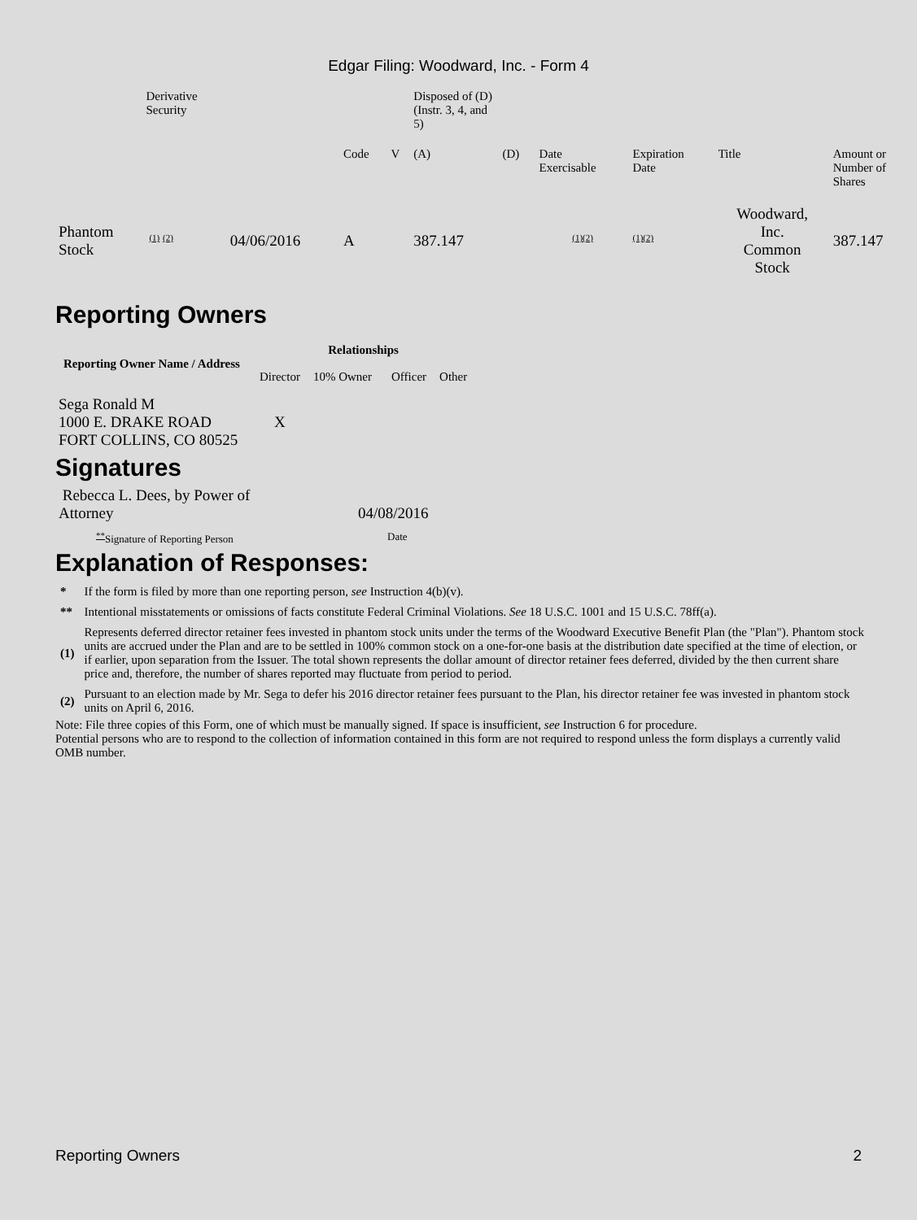Edgar Filing: Woodward, Inc. - Form 4
| | Derivative Security | | | | Disposed of (D) (Instr. 3, 4, and 5) | | | | | |
| | | | Code | V | (A) | (D) | Date Exercisable | Expiration Date | Title | Amount or Number of Shares |
| Phantom Stock | <sup>(1)</sup> <sup>(2)</sup> | 04/06/2016 | A | | 387.147 | | <sup>(1)(2)</sup> | <sup>(1)(2)</sup> | Woodward, Inc. Common Stock | 387.147 |
Reporting Owners
| Reporting Owner Name / Address | Relationships | | | |
| --- | --- | --- | --- | --- |
| | Director | 10% Owner | Officer | Other |
| Sega Ronald M 1000 E. DRAKE ROAD FORT COLLINS, CO 80525 | X | | | |
Signatures
| Rebecca L. Dees, by Power of Attorney | 04/08/2016 |
| <sup>**</sup> Signature of Reporting Person | Date |
Explanation of Responses:
| * | If the form is filed by more than one reporting person, see Instruction 4(b)(v). |
| ** | Intentional misstatements or omissions of facts constitute Federal Criminal Violations. See 18 U.S.C. 1001 and 15 U.S.C. 78ff(a). |
| (1) | Represents deferred director retainer fees invested in phantom stock units under the terms of the Woodward Executive Benefit Plan (the "Plan"). Phantom stock units are accrued under the Plan and are to be settled in 100% common stock on a one-for-one basis at the distribution date specified at the time of election, or if earlier, upon separation from the Issuer. The total shown represents the dollar amount of director retainer fees deferred, divided by the then current share price and, therefore, the number of shares reported may fluctuate from period to period. |
| (2) | Pursuant to an election made by Mr. Sega to defer his 2016 director retainer fees pursuant to the Plan, his director retainer fee was invested in phantom stock units on April 6, 2016. |
Note: File three copies of this Form, one of which must be manually signed. If space is insufficient, see Instruction 6 for procedure.
Potential persons who are to respond to the collection of information contained in this form are not required to respond unless the form displays a currently valid OMB number.
Reporting Owners 2